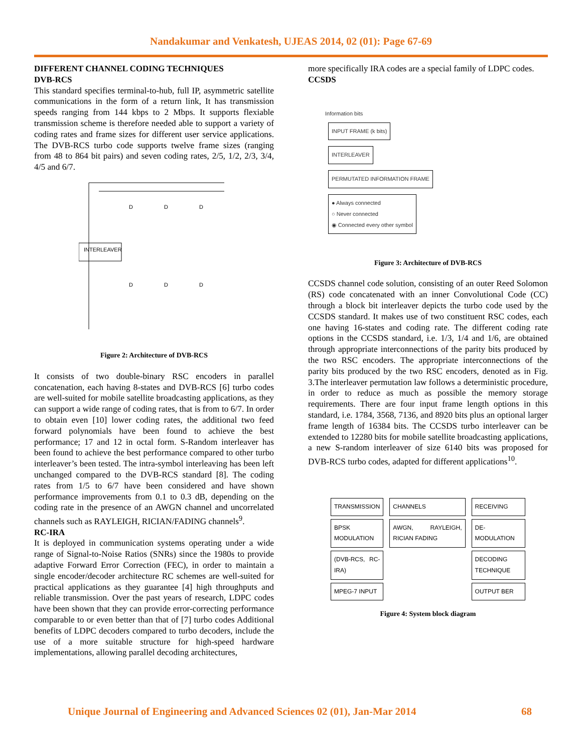Nandakumar and Venkatesh, UJEAS 2014, 02 (01): Page 67-69
DIFFERENT CHANNEL CODING TECHNIQUES
DVB-RCS
This standard specifies terminal-to-hub, full IP, asymmetric satellite communications in the form of a return link, It has transmission speeds ranging from 144 kbps to 2 Mbps. It supports flexiable transmission scheme is therefore needed able to support a variety of coding rates and frame sizes for different user service applications. The DVB-RCS turbo code supports twelve frame sizes (ranging from 48 to 864 bit pairs) and seven coding rates, 2/5, 1/2, 2/3, 3/4, 4/5 and 6/7.
INTERLEAVER
D
D
D
D
D
D
Figure 2: Architecture of DVB-RCS
It consists of two double-binary RSC encoders in parallel concatenation, each having 8-states and DVB-RCS [6] turbo codes are well-suited for mobile satellite broadcasting applications, as they can support a wide range of coding rates, that is from to 6/7. In order to obtain even [10] lower coding rates, the additional two feed forward polynomials have been found to achieve the best performance; 17 and 12 in octal form. S-Random interleaver has been found to achieve the best performance compared to other turbo interleaver’s been tested. The intra-symbol interleaving has been left unchanged compared to the DVB-RCS standard [8]. The coding rates from 1/5 to 6/7 have been considered and have shown performance improvements from 0.1 to 0.3 dB, depending on the coding rate in the presence of an AWGN channel and uncorrelated channels such as RAYLEIGH, RICIAN/FADING channels<sup>9</sup>.
RC-IRA
It is deployed in communication systems operating under a wide range of Signal-to-Noise Ratios (SNRs) since the 1980s to provide adaptive Forward Error Correction (FEC), in order to maintain a single encoder/decoder architecture RC schemes are well-suited for practical applications as they guarantee [4] high throughputs and reliable transmission. Over the past years of research, LDPC codes have been shown that they can provide error-correcting performance comparable to or even better than that of [7] turbo codes Additional benefits of LDPC decoders compared to turbo decoders, include the use of a more suitable structure for high-speed hardware implementations, allowing parallel decoding architectures,
more specifically IRA codes are a special family of LDPC codes.
CCSDS
Information bits
INPUT FRAME (k bits)
INTERLEAVER
PERMUTATED INFORMATION FRAME
● Always connected
○ Never connected
◉ Connected every other symbol
Figure 3: Architecture of DVB-RCS
CCSDS channel code solution, consisting of an outer Reed Solomon (RS) code concatenated with an inner Convolutional Code (CC) through a block bit interleaver depicts the turbo code used by the CCSDS standard. It makes use of two constituent RSC codes, each one having 16-states and coding rate. The different coding rate options in the CCSDS standard, i.e. 1/3, 1/4 and 1/6, are obtained through appropriate interconnections of the parity bits produced by the two RSC encoders. The appropriate interconnections of the parity bits produced by the two RSC encoders, denoted as in Fig. 3.The interleaver permutation law follows a deterministic procedure, in order to reduce as much as possible the memory storage requirements. There are four input frame length options in this standard, i.e. 1784, 3568, 7136, and 8920 bits plus an optional larger frame length of 16384 bits. The CCSDS turbo interleaver can be extended to 12280 bits for mobile satellite broadcasting applications, a new S-random interleaver of size 6140 bits was proposed for DVB-RCS turbo codes, adapted for different applications<sup>10</sup>.
TRANSMISSION
BPSK MODULATION
(DVB-RCS, RC-IRA)
MPEG-7 INPUT
CHANNELS
AWGN, RAYLEIGH, RICIAN FADING
RECEIVING
DE-MODULATION
DECODING TECHNIQUE
OUTPUT BER
Figure 4: System block diagram
Unique Journal of Engineering and Advanced Sciences 02 (01), Jan-Mar 2014 68